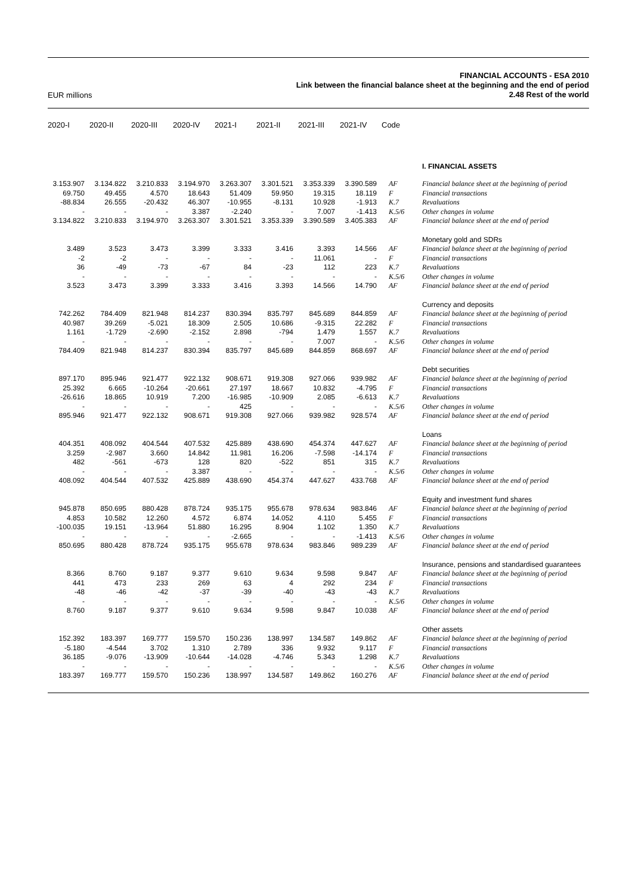EUR millions
FINANCIAL ACCOUNTS - ESA 2010
Link between the financial balance sheet at the beginning and the end of period
2.48 Rest of the world
| 2020-I | 2020-II | 2020-III | 2020-IV | 2021-I | 2021-II | 2021-III | 2021-IV | Code | |
| --- | --- | --- | --- | --- | --- | --- | --- | --- | --- |
| | | | | | | | | | I. FINANCIAL ASSETS |
| 3.153.907 | 3.134.822 | 3.210.833 | 3.194.970 | 3.263.307 | 3.301.521 | 3.353.339 | 3.390.589 | AF | Financial balance sheet at the beginning of period |
| 69.750 | 49.455 | 4.570 | 18.643 | 51.409 | 59.950 | 19.315 | 18.119 | F | Financial transactions |
| -88.834 | 26.555 | -20.432 | 46.307 | -10.955 | -8.131 | 10.928 | -1.913 | K.7 | Revaluations |
| - | - | - | 3.387 | -2.240 | - | 7.007 | -1.413 | K.5/6 | Other changes in volume |
| 3.134.822 | 3.210.833 | 3.194.970 | 3.263.307 | 3.301.521 | 3.353.339 | 3.390.589 | 3.405.383 | AF | Financial balance sheet at the end of period |
| | | | | | | | | | Monetary gold and SDRs |
| 3.489 | 3.523 | 3.473 | 3.399 | 3.333 | 3.416 | 3.393 | 14.566 | AF | Financial balance sheet at the beginning of period |
| -2 | -2 | - | - | - | - | 11.061 | - | F | Financial transactions |
| 36 | -49 | -73 | -67 | 84 | -23 | 112 | 223 | K.7 | Revaluations |
| - | - | - | - | - | - | - | - | K.5/6 | Other changes in volume |
| 3.523 | 3.473 | 3.399 | 3.333 | 3.416 | 3.393 | 14.566 | 14.790 | AF | Financial balance sheet at the end of period |
| | | | | | | | | | Currency and deposits |
| 742.262 | 784.409 | 821.948 | 814.237 | 830.394 | 835.797 | 845.689 | 844.859 | AF | Financial balance sheet at the beginning of period |
| 40.987 | 39.269 | -5.021 | 18.309 | 2.505 | 10.686 | -9.315 | 22.282 | F | Financial transactions |
| 1.161 | -1.729 | -2.690 | -2.152 | 2.898 | -794 | 1.479 | 1.557 | K.7 | Revaluations |
| - | - | - | - | - | - | 7.007 | - | K.5/6 | Other changes in volume |
| 784.409 | 821.948 | 814.237 | 830.394 | 835.797 | 845.689 | 844.859 | 868.697 | AF | Financial balance sheet at the end of period |
| | | | | | | | | | Debt securities |
| 897.170 | 895.946 | 921.477 | 922.132 | 908.671 | 919.308 | 927.066 | 939.982 | AF | Financial balance sheet at the beginning of period |
| 25.392 | 6.665 | -10.264 | -20.661 | 27.197 | 18.667 | 10.832 | -4.795 | F | Financial transactions |
| -26.616 | 18.865 | 10.919 | 7.200 | -16.985 | -10.909 | 2.085 | -6.613 | K.7 | Revaluations |
| - | - | - | - | 425 | - | - | - | K.5/6 | Other changes in volume |
| 895.946 | 921.477 | 922.132 | 908.671 | 919.308 | 927.066 | 939.982 | 928.574 | AF | Financial balance sheet at the end of period |
| | | | | | | | | | Loans |
| 404.351 | 408.092 | 404.544 | 407.532 | 425.889 | 438.690 | 454.374 | 447.627 | AF | Financial balance sheet at the beginning of period |
| 3.259 | -2.987 | 3.660 | 14.842 | 11.981 | 16.206 | -7.598 | -14.174 | F | Financial transactions |
| 482 | -561 | -673 | 128 | 820 | -522 | 851 | 315 | K.7 | Revaluations |
| - | - | - | 3.387 | - | - | - | - | K.5/6 | Other changes in volume |
| 408.092 | 404.544 | 407.532 | 425.889 | 438.690 | 454.374 | 447.627 | 433.768 | AF | Financial balance sheet at the end of period |
| | | | | | | | | | Equity and investment fund shares |
| 945.878 | 850.695 | 880.428 | 878.724 | 935.175 | 955.678 | 978.634 | 983.846 | AF | Financial balance sheet at the beginning of period |
| 4.853 | 10.582 | 12.260 | 4.572 | 6.874 | 14.052 | 4.110 | 5.455 | F | Financial transactions |
| -100.035 | 19.151 | -13.964 | 51.880 | 16.295 | 8.904 | 1.102 | 1.350 | K.7 | Revaluations |
| - | - | - | - | -2.665 | - | - | -1.413 | K.5/6 | Other changes in volume |
| 850.695 | 880.428 | 878.724 | 935.175 | 955.678 | 978.634 | 983.846 | 989.239 | AF | Financial balance sheet at the end of period |
| | | | | | | | | | Insurance, pensions and standardised guarantees |
| 8.366 | 8.760 | 9.187 | 9.377 | 9.610 | 9.634 | 9.598 | 9.847 | AF | Financial balance sheet at the beginning of period |
| 441 | 473 | 233 | 269 | 63 | 4 | 292 | 234 | F | Financial transactions |
| -48 | -46 | -42 | -37 | -39 | -40 | -43 | -43 | K.7 | Revaluations |
| - | - | - | - | - | - | - | - | K.5/6 | Other changes in volume |
| 8.760 | 9.187 | 9.377 | 9.610 | 9.634 | 9.598 | 9.847 | 10.038 | AF | Financial balance sheet at the end of period |
| | | | | | | | | | Other assets |
| 152.392 | 183.397 | 169.777 | 159.570 | 150.236 | 138.997 | 134.587 | 149.862 | AF | Financial balance sheet at the beginning of period |
| -5.180 | -4.544 | 3.702 | 1.310 | 2.789 | 336 | 9.932 | 9.117 | F | Financial transactions |
| 36.185 | -9.076 | -13.909 | -10.644 | -14.028 | -4.746 | 5.343 | 1.298 | K.7 | Revaluations |
| - | - | - | - | - | - | - | - | K.5/6 | Other changes in volume |
| 183.397 | 169.777 | 159.570 | 150.236 | 138.997 | 134.587 | 149.862 | 160.276 | AF | Financial balance sheet at the end of period |